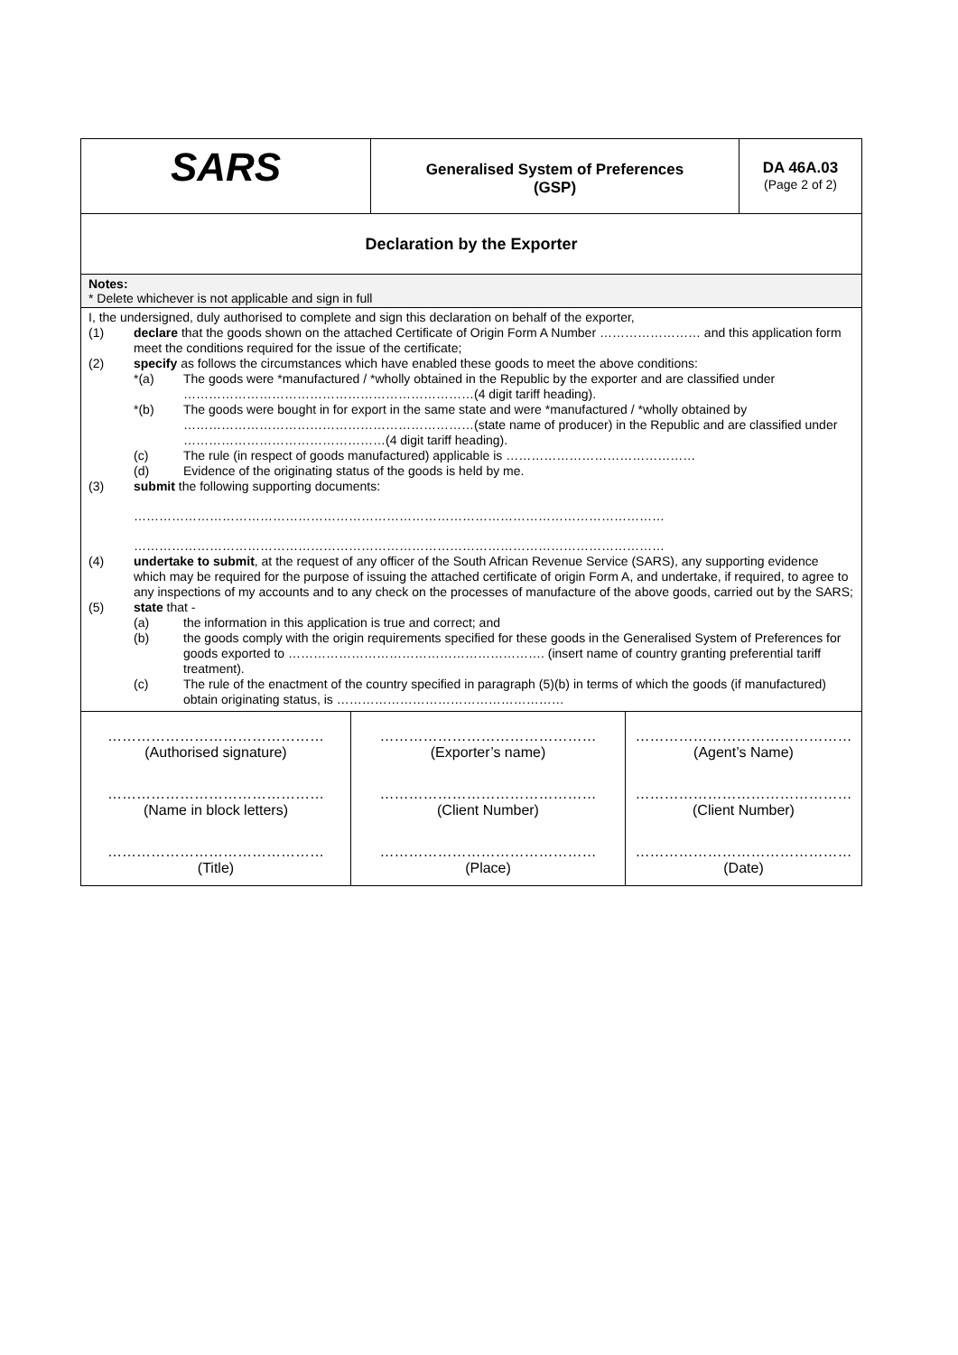| SARS | Generalised System of Preferences (GSP) | DA 46A.03 (Page 2 of 2) |
| Declaration by the Exporter | | |
| Notes: * Delete whichever is not applicable and sign in full | | |
| I, the undersigned, duly authorised to complete and sign this declaration on behalf of the exporter, (1) declare that the goods shown on the attached Certificate of Origin Form A Number …………………… and this application form meet the conditions required for the issue of the certificate; (2) specify as follows the circumstances which have enabled these goods to meet the above conditions: *(a) The goods were *manufactured / *wholly obtained in the Republic by the exporter and are classified under ……………………………………………………………(4 digit tariff heading). *(b) The goods were bought in for export in the same state and were *manufactured / *wholly obtained by ……………………………………………………………(state name of producer) in the Republic and are classified under …………………………………………(4 digit tariff heading). (c) The rule (in respect of goods manufactured) applicable is ……………………………………… (d) Evidence of the originating status of the goods is held by me. (3) submit the following supporting documents: ……………………………………………………………………………………………………………… ……………………………………………………………………………………………………………… (4) undertake to submit , at the request of any officer of the South African Revenue Service (SARS), any supporting evidence which may be required for the purpose of issuing the attached certificate of origin Form A, and undertake, if required, to agree to any inspections of my accounts and to any check on the processes of manufacture of the above goods, carried out by the SARS; (5) state that - (a) the information in this application is true and correct; and (b) the goods comply with the origin requirements specified for these goods in the Generalised System of Preferences for goods exported to ……………………………………………………. (insert name of country granting preferential tariff treatment). (c) The rule of the enactment of the country specified in paragraph (5)(b) in terms of which the goods (if manufactured) obtain originating status, is ……………………………………………… | | |
| ……………………………………… (Authorised signature) | ……………………………………… (Exporter’s name) | ……………………………………… (Agent’s Name) |
| ……………………………………… (Name in block letters) | ……………………………………… (Client Number) | ……………………………………… (Client Number) |
| ……………………………………… (Title) | ……………………………………… (Place) | ……………………………………… (Date) |